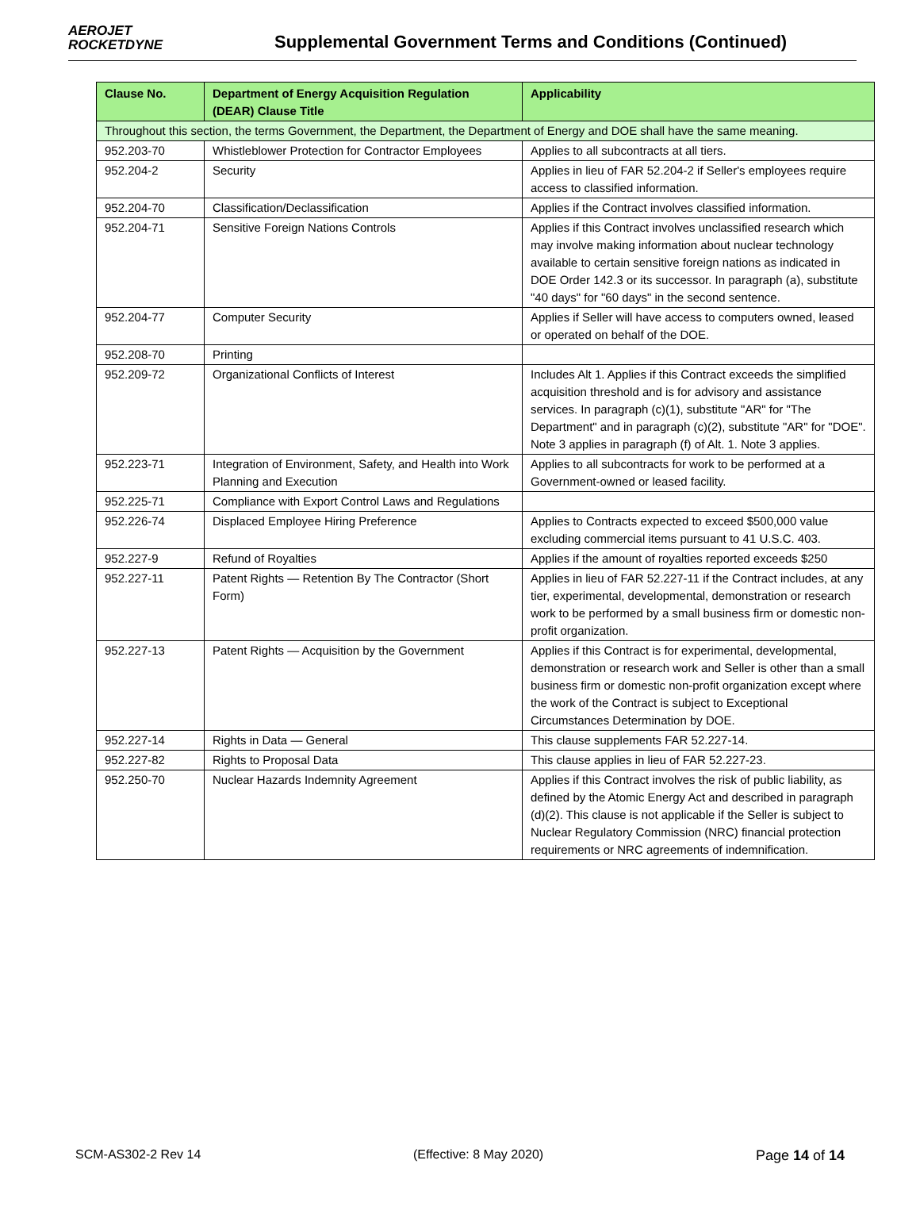AEROJET
ROCKETDYNE
Supplemental Government Terms and Conditions (Continued)
| Clause No. | Department of Energy Acquisition Regulation (DEAR) Clause Title | Applicability |
| --- | --- | --- |
| Throughout this section, the terms Government, the Department, the Department of Energy and DOE shall have the same meaning. | | |
| 952.203-70 | Whistleblower Protection for Contractor Employees | Applies to all subcontracts at all tiers. |
| 952.204-2 | Security | Applies in lieu of FAR 52.204-2 if Seller's employees require access to classified information. |
| 952.204-70 | Classification/Declassification | Applies if the Contract involves classified information. |
| 952.204-71 | Sensitive Foreign Nations Controls | Applies if this Contract involves unclassified research which may involve making information about nuclear technology available to certain sensitive foreign nations as indicated in DOE Order 142.3 or its successor. In paragraph (a), substitute "40 days" for "60 days" in the second sentence. |
| 952.204-77 | Computer Security | Applies if Seller will have access to computers owned, leased or operated on behalf of the DOE. |
| 952.208-70 | Printing | |
| 952.209-72 | Organizational Conflicts of Interest | Includes Alt 1. Applies if this Contract exceeds the simplified acquisition threshold and is for advisory and assistance services. In paragraph (c)(1), substitute "AR" for "The Department" and in paragraph (c)(2), substitute "AR" for "DOE". Note 3 applies in paragraph (f) of Alt. 1. Note 3 applies. |
| 952.223-71 | Integration of Environment, Safety, and Health into Work Planning and Execution | Applies to all subcontracts for work to be performed at a Government-owned or leased facility. |
| 952.225-71 | Compliance with Export Control Laws and Regulations | |
| 952.226-74 | Displaced Employee Hiring Preference | Applies to Contracts expected to exceed $500,000 value excluding commercial items pursuant to 41 U.S.C. 403. |
| 952.227-9 | Refund of Royalties | Applies if the amount of royalties reported exceeds $250 |
| 952.227-11 | Patent Rights — Retention By The Contractor (Short Form) | Applies in lieu of FAR 52.227-11 if the Contract includes, at any tier, experimental, developmental, demonstration or research work to be performed by a small business firm or domestic non-profit organization. |
| 952.227-13 | Patent Rights — Acquisition by the Government | Applies if this Contract is for experimental, developmental, demonstration or research work and Seller is other than a small business firm or domestic non-profit organization except where the work of the Contract is subject to Exceptional Circumstances Determination by DOE. |
| 952.227-14 | Rights in Data — General | This clause supplements FAR 52.227-14. |
| 952.227-82 | Rights to Proposal Data | This clause applies in lieu of FAR 52.227-23. |
| 952.250-70 | Nuclear Hazards Indemnity Agreement | Applies if this Contract involves the risk of public liability, as defined by the Atomic Energy Act and described in paragraph (d)(2). This clause is not applicable if the Seller is subject to Nuclear Regulatory Commission (NRC) financial protection requirements or NRC agreements of indemnification. |
SCM-AS302-2 Rev 14 (Effective: 8 May 2020) Page 14 of 14